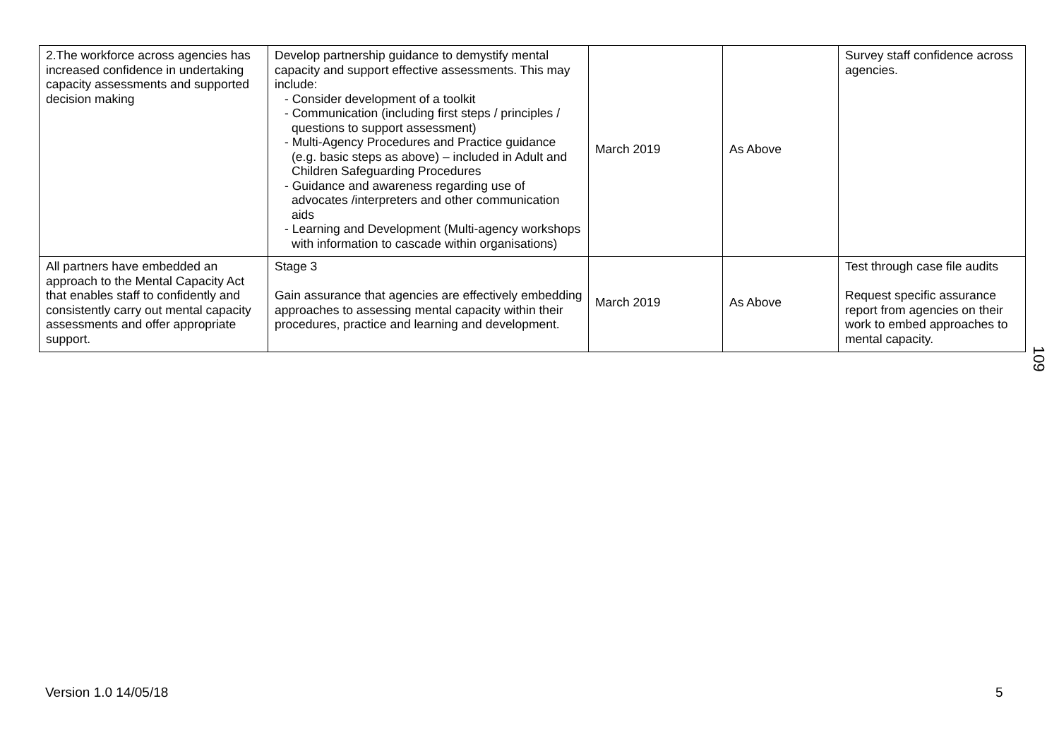| 2.The workforce across agencies has increased confidence in undertaking capacity assessments and supported decision making | Develop partnership guidance to demystify mental capacity and support effective assessments. This may include: - Consider development of a toolkit - Communication (including first steps / principles / questions to support assessment) - Multi-Agency Procedures and Practice guidance (e.g. basic steps as above) – included in Adult and Children Safeguarding Procedures - Guidance and awareness regarding use of advocates /interpreters and other communication aids - Learning and Development (Multi-agency workshops with information to cascade within organisations) | March 2019 | As Above | Survey staff confidence across agencies. |
| All partners have embedded an approach to the Mental Capacity Act that enables staff to confidently and consistently carry out mental capacity assessments and offer appropriate support. | Stage 3 Gain assurance that agencies are effectively embedding approaches to assessing mental capacity within their procedures, practice and learning and development. | March 2019 | As Above | Test through case file audits Request specific assurance report from agencies on their work to embed approaches to mental capacity. |
109
Version 1.0 14/05/18 5